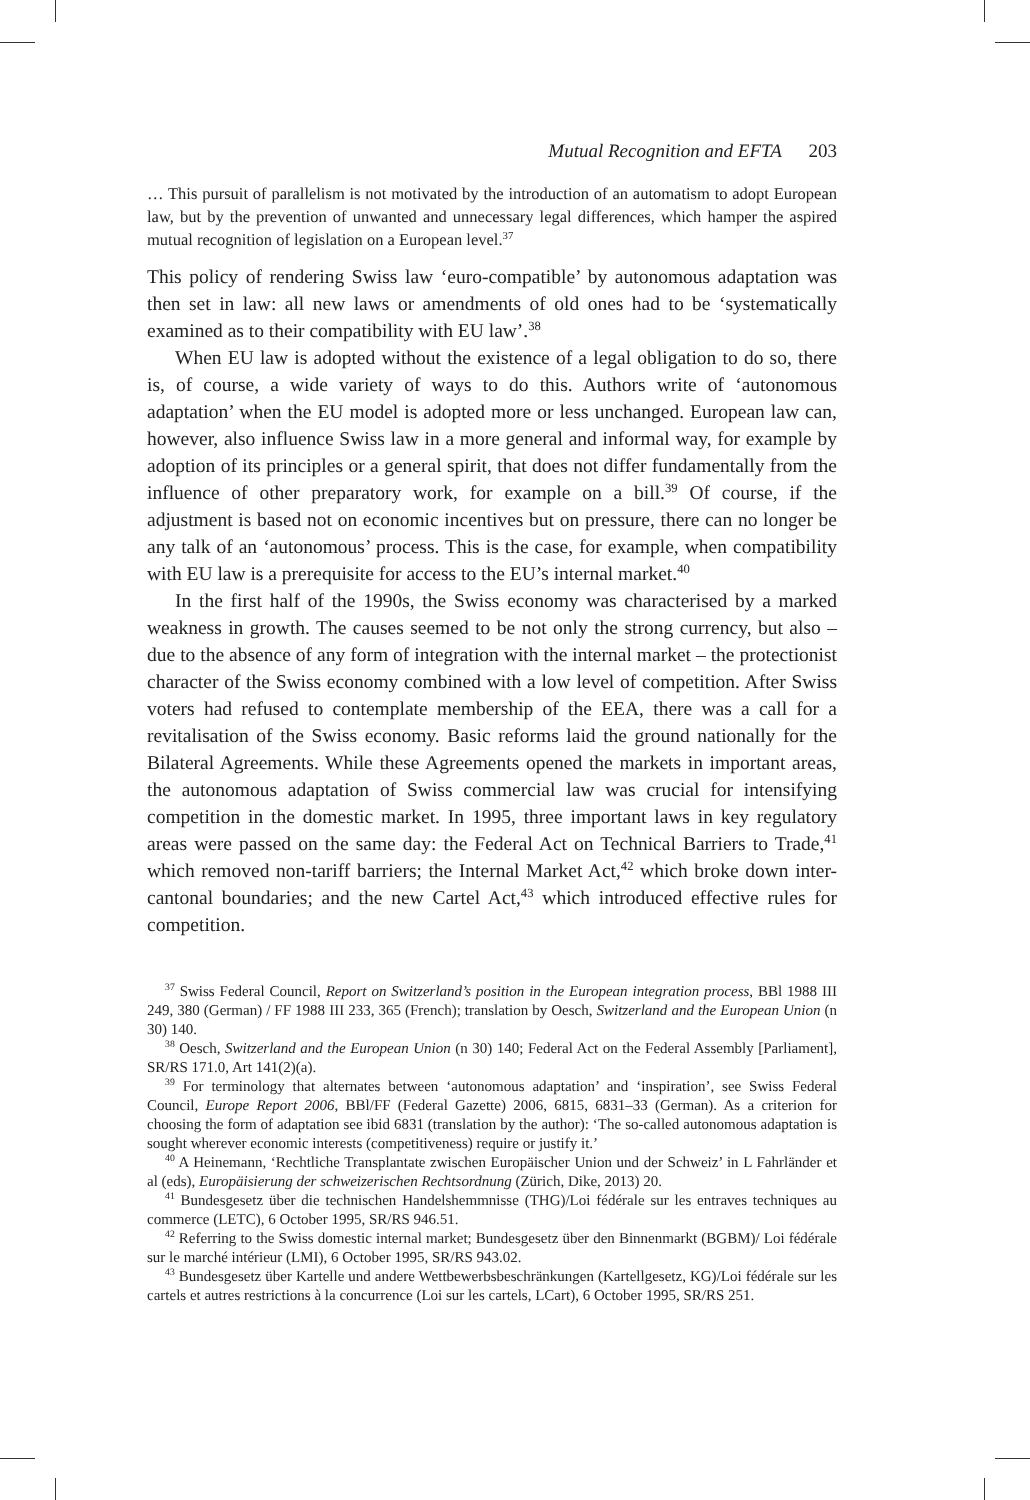Mutual Recognition and EFTA 203
… This pursuit of parallelism is not motivated by the introduction of an automatism to adopt European law, but by the prevention of unwanted and unnecessary legal differences, which hamper the aspired mutual recognition of legislation on a European level.<sup>37</sup>
This policy of rendering Swiss law ‘euro-compatible’ by autonomous adaptation was then set in law: all new laws or amendments of old ones had to be ‘systematically examined as to their compatibility with EU law’.<sup>38</sup>
When EU law is adopted without the existence of a legal obligation to do so, there is, of course, a wide variety of ways to do this. Authors write of ‘autonomous adaptation’ when the EU model is adopted more or less unchanged. European law can, however, also influence Swiss law in a more general and informal way, for example by adoption of its principles or a general spirit, that does not differ fundamentally from the influence of other preparatory work, for example on a bill.<sup>39</sup> Of course, if the adjustment is based not on economic incentives but on pressure, there can no longer be any talk of an ‘autonomous’ process. This is the case, for example, when compatibility with EU law is a prerequisite for access to the EU’s internal market.<sup>40</sup>
In the first half of the 1990s, the Swiss economy was characterised by a marked weakness in growth. The causes seemed to be not only the strong currency, but also – due to the absence of any form of integration with the internal market – the protectionist character of the Swiss economy combined with a low level of competition. After Swiss voters had refused to contemplate membership of the EEA, there was a call for a revitalisation of the Swiss economy. Basic reforms laid the ground nationally for the Bilateral Agreements. While these Agreements opened the markets in important areas, the autonomous adaptation of Swiss commercial law was crucial for intensifying competition in the domestic market. In 1995, three important laws in key regulatory areas were passed on the same day: the Federal Act on Technical Barriers to Trade,<sup>41</sup> which removed non-tariff barriers; the Internal Market Act,<sup>42</sup> which broke down inter-cantonal boundaries; and the new Cartel Act,<sup>43</sup> which introduced effective rules for competition.
<sup>37</sup> Swiss Federal Council, Report on Switzerland’s position in the European integration process, BBl 1988 III 249, 380 (German) / FF 1988 III 233, 365 (French); translation by Oesch, Switzerland and the European Union (n 30) 140.
<sup>38</sup> Oesch, Switzerland and the European Union (n 30) 140; Federal Act on the Federal Assembly [Parliament], SR/RS 171.0, Art 141(2)(a).
<sup>39</sup> For terminology that alternates between ‘autonomous adaptation’ and ‘inspiration’, see Swiss Federal Council, Europe Report 2006, BBl/FF (Federal Gazette) 2006, 6815, 6831–33 (German). As a criterion for choosing the form of adaptation see ibid 6831 (translation by the author): ‘The so-called autonomous adaptation is sought wherever economic interests (competitiveness) require or justify it.’
<sup>40</sup> A Heinemann, ‘Rechtliche Transplantate zwischen Europäischer Union und der Schweiz’ in L Fahrländer et al (eds), Europäisierung der schweizerischen Rechtsordnung (Zürich, Dike, 2013) 20.
<sup>41</sup> Bundesgesetz über die technischen Handelshemmnisse (THG)/Loi fédérale sur les entraves techniques au commerce (LETC), 6 October 1995, SR/RS 946.51.
<sup>42</sup> Referring to the Swiss domestic internal market; Bundesgesetz über den Binnenmarkt (BGBM)/ Loi fédérale sur le marché intérieur (LMI), 6 October 1995, SR/RS 943.02.
<sup>43</sup> Bundesgesetz über Kartelle und andere Wettbewerbsbeschränkungen (Kartellgesetz, KG)/Loi fédérale sur les cartels et autres restrictions à la concurrence (Loi sur les cartels, LCart), 6 October 1995, SR/RS 251.